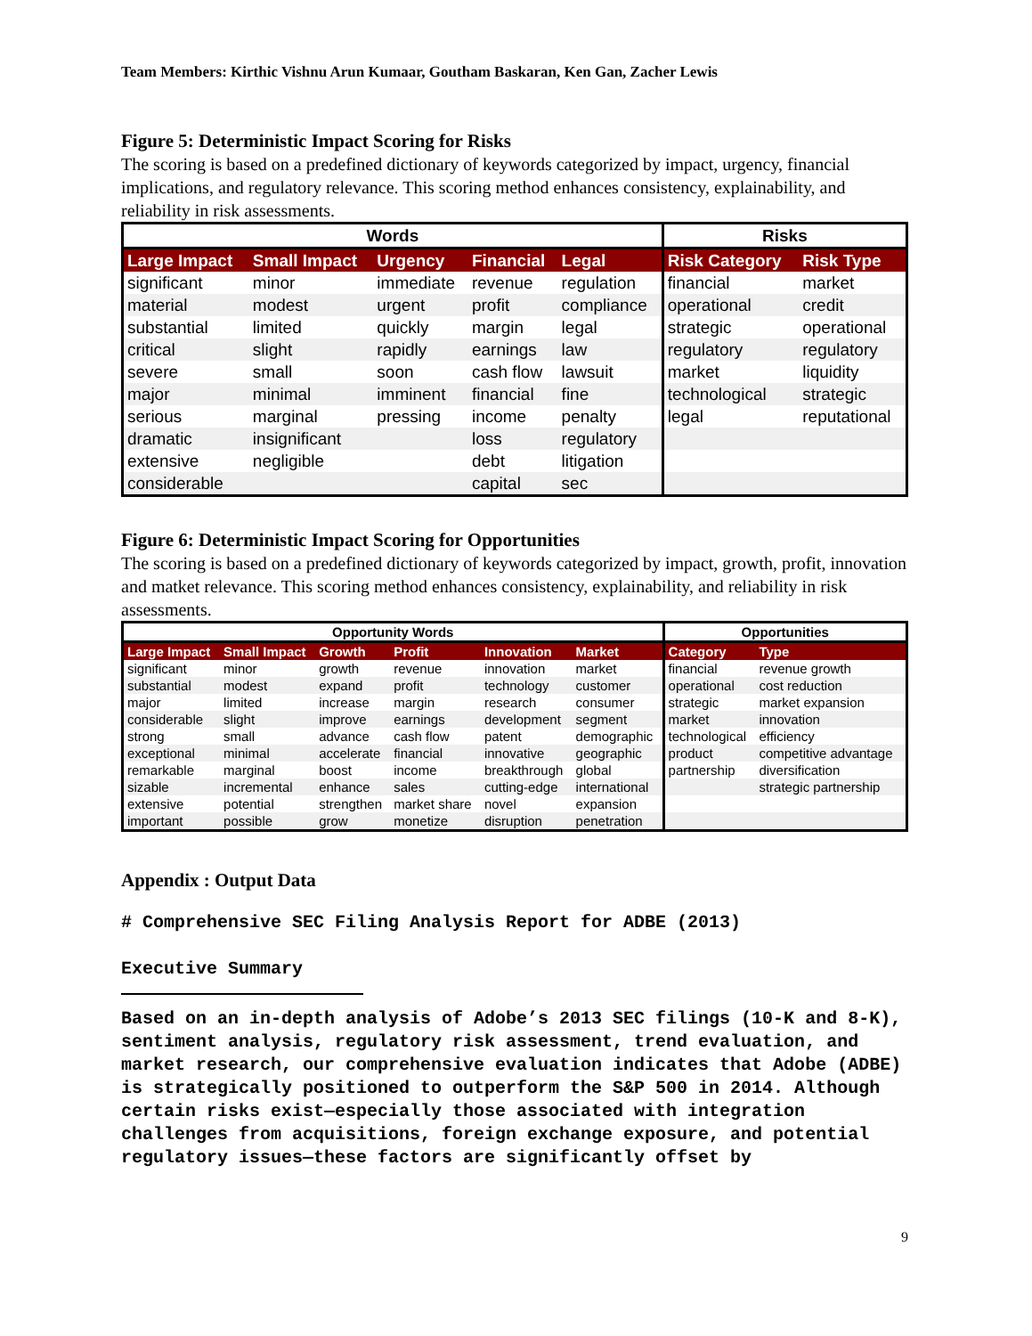Team Members: Kirthic Vishnu Arun Kumaar, Goutham Baskaran, Ken Gan, Zacher Lewis
Figure 5: Deterministic Impact Scoring for Risks
The scoring is based on a predefined dictionary of keywords categorized by impact, urgency, financial implications, and regulatory relevance. This scoring method enhances consistency, explainability, and reliability in risk assessments.
| Words | | | | | Risks | |
| --- | --- | --- | --- | --- | --- | --- |
| Large Impact | Small Impact | Urgency | Financial | Legal | Risk Category | Risk Type |
| significant | minor | immediate | revenue | regulation | financial | market |
| material | modest | urgent | profit | compliance | operational | credit |
| substantial | limited | quickly | margin | legal | strategic | operational |
| critical | slight | rapidly | earnings | law | regulatory | regulatory |
| severe | small | soon | cash flow | lawsuit | market | liquidity |
| major | minimal | imminent | financial | fine | technological | strategic |
| serious | marginal | pressing | income | penalty | legal | reputational |
| dramatic | insignificant | | loss | regulatory | | |
| extensive | negligible | | debt | litigation | | |
| considerable | | | capital | sec | | |
Figure 6: Deterministic Impact Scoring for Opportunities
The scoring is based on a predefined dictionary of keywords categorized by impact, growth, profit, innovation and matket relevance. This scoring method enhances consistency, explainability, and reliability in risk assessments.
| Opportunity Words | | | | | | Opportunities | |
| --- | --- | --- | --- | --- | --- | --- | --- |
| Large Impact | Small Impact | Growth | Profit | Innovation | Market | Category | Type |
| significant | minor | growth | revenue | innovation | market | financial | revenue growth |
| substantial | modest | expand | profit | technology | customer | operational | cost reduction |
| major | limited | increase | margin | research | consumer | strategic | market expansion |
| considerable | slight | improve | earnings | development | segment | market | innovation |
| strong | small | advance | cash flow | patent | demographic | technological | efficiency |
| exceptional | minimal | accelerate | financial | innovative | geographic | product | competitive advantage |
| remarkable | marginal | boost | income | breakthrough | global | partnership | diversification |
| sizable | incremental | enhance | sales | cutting-edge | international | | strategic partnership |
| extensive | potential | strengthen | market share | novel | expansion | | |
| important | possible | grow | monetize | disruption | penetration | | |
Appendix : Output Data
# Comprehensive SEC Filing Analysis Report for ADBE (2013)
Executive Summary
Based on an in-depth analysis of Adobe’s 2013 SEC filings (10-K and 8-K), sentiment analysis, regulatory risk assessment, trend evaluation, and market research, our comprehensive evaluation indicates that Adobe (ADBE) is strategically positioned to outperform the S&P 500 in 2014. Although certain risks exist—especially those associated with integration challenges from acquisitions, foreign exchange exposure, and potential regulatory issues—these factors are significantly offset by
9